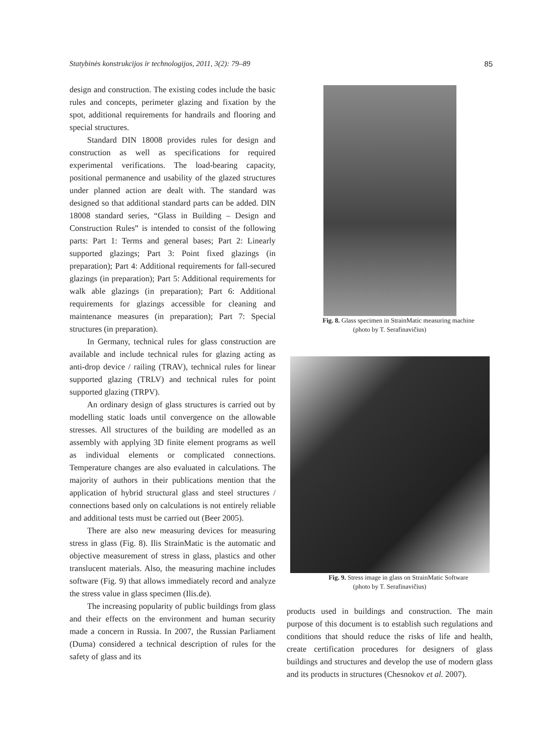Statybinės konstrukcijos ir technologijos, 2011, 3(2): 79–89 85
design and construction. The existing codes include the basic rules and concepts, perimeter glazing and fixation by the spot, additional requirements for handrails and flooring and special structures.
Standard DIN 18008 provides rules for design and construction as well as specifications for required experimental verifications. The load-bearing capacity, positional permanence and usability of the glazed structures under planned action are dealt with. The standard was designed so that additional standard parts can be added. DIN 18008 standard series, “Glass in Building – Design and Construction Rules” is intended to consist of the following parts: Part 1: Terms and general bases; Part 2: Linearly supported glazings; Part 3: Point fixed glazings (in preparation); Part 4: Additional requirements for fall-secured glazings (in preparation); Part 5: Additional requirements for walk able glazings (in preparation); Part 6: Additional requirements for glazings accessible for cleaning and maintenance measures (in preparation); Part 7: Special structures (in preparation).
In Germany, technical rules for glass construction are available and include technical rules for glazing acting as anti-drop device / railing (TRAV), technical rules for linear supported glazing (TRLV) and technical rules for point supported glazing (TRPV).
An ordinary design of glass structures is carried out by modelling static loads until convergence on the allowable stresses. All structures of the building are modelled as an assembly with applying 3D finite element programs as well as individual elements or complicated connections. Temperature changes are also evaluated in calculations. The majority of authors in their publications mention that the application of hybrid structural glass and steel structures / connections based only on calculations is not entirely reliable and additional tests must be carried out (Beer 2005).
There are also new measuring devices for measuring stress in glass (Fig. 8). Ilis StrainMatic is the automatic and objective measurement of stress in glass, plastics and other translucent materials. Also, the measuring machine includes software (Fig. 9) that allows immediately record and analyze the stress value in glass specimen (Ilis.de).
The increasing popularity of public buildings from glass and their effects on the environment and human security made a concern in Russia. In 2007, the Russian Parliament (Duma) considered a technical description of rules for the safety of glass and its
Fig. 8. Glass specimen in StrainMatic measuring machine
(photo by T. Serafinavičius)
Fig. 9. Stress image in glass on StrainMatic Software
(photo by T. Serafinavičius)
products used in buildings and construction. The main purpose of this document is to establish such regulations and conditions that should reduce the risks of life and health, create certification procedures for designers of glass buildings and structures and develop the use of modern glass and its products in structures (Chesnokov et al. 2007).